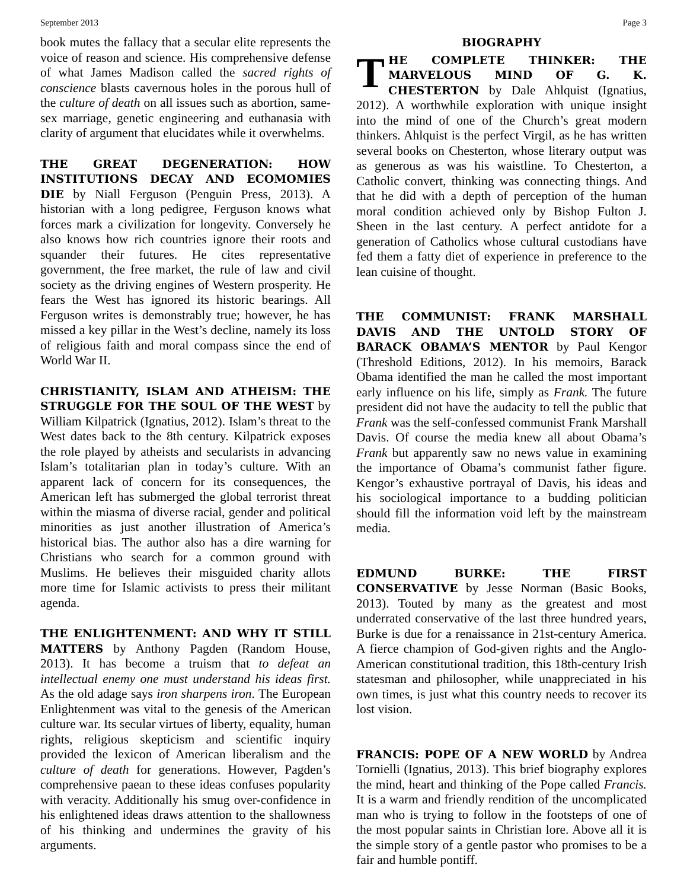September 2013 Page 3
book mutes the fallacy that a secular elite represents the voice of reason and science. His comprehensive defense of what James Madison called the sacred rights of conscience blasts cavernous holes in the porous hull of the culture of death on all issues such as abortion, same-sex marriage, genetic engineering and euthanasia with clarity of argument that elucidates while it overwhelms.
THE GREAT DEGENERATION: HOW INSTITUTIONS DECAY AND ECOMOMIES DIE by Niall Ferguson (Penguin Press, 2013). A historian with a long pedigree, Ferguson knows what forces mark a civilization for longevity. Conversely he also knows how rich countries ignore their roots and squander their futures. He cites representative government, the free market, the rule of law and civil society as the driving engines of Western prosperity. He fears the West has ignored its historic bearings. All Ferguson writes is demonstrably true; however, he has missed a key pillar in the West’s decline, namely its loss of religious faith and moral compass since the end of World War II.
CHRISTIANITY, ISLAM AND ATHEISM: THE STRUGGLE FOR THE SOUL OF THE WEST by William Kilpatrick (Ignatius, 2012). Islam’s threat to the West dates back to the 8th century. Kilpatrick exposes the role played by atheists and secularists in advancing Islam’s totalitarian plan in today’s culture. With an apparent lack of concern for its consequences, the American left has submerged the global terrorist threat within the miasma of diverse racial, gender and political minorities as just another illustration of America’s historical bias. The author also has a dire warning for Christians who search for a common ground with Muslims. He believes their misguided charity allots more time for Islamic activists to press their militant agenda.
THE ENLIGHTENMENT: AND WHY IT STILL MATTERS by Anthony Pagden (Random House, 2013). It has become a truism that to defeat an intellectual enemy one must understand his ideas first. As the old adage says iron sharpens iron. The European Enlightenment was vital to the genesis of the American culture war. Its secular virtues of liberty, equality, human rights, religious skepticism and scientific inquiry provided the lexicon of American liberalism and the culture of death for generations. However, Pagden’s comprehensive paean to these ideas confuses popularity with veracity. Additionally his smug over-confidence in his enlightened ideas draws attention to the shallowness of his thinking and undermines the gravity of his arguments.
BIOGRAPHY
THE COMPLETE THINKER: THE MARVELOUS MIND OF G. K. CHESTERTON by Dale Ahlquist (Ignatius, 2012). A worthwhile exploration with unique insight into the mind of one of the Church’s great modern thinkers. Ahlquist is the perfect Virgil, as he has written several books on Chesterton, whose literary output was as generous as was his waistline. To Chesterton, a Catholic convert, thinking was connecting things. And that he did with a depth of perception of the human moral condition achieved only by Bishop Fulton J. Sheen in the last century. A perfect antidote for a generation of Catholics whose cultural custodians have fed them a fatty diet of experience in preference to the lean cuisine of thought.
THE COMMUNIST: FRANK MARSHALL DAVIS AND THE UNTOLD STORY OF BARACK OBAMA’S MENTOR by Paul Kengor (Threshold Editions, 2012). In his memoirs, Barack Obama identified the man he called the most important early influence on his life, simply as Frank. The future president did not have the audacity to tell the public that Frank was the self-confessed communist Frank Marshall Davis. Of course the media knew all about Obama’s Frank but apparently saw no news value in examining the importance of Obama’s communist father figure. Kengor’s exhaustive portrayal of Davis, his ideas and his sociological importance to a budding politician should fill the information void left by the mainstream media.
EDMUND BURKE: THE FIRST CONSERVATIVE by Jesse Norman (Basic Books, 2013). Touted by many as the greatest and most underrated conservative of the last three hundred years, Burke is due for a renaissance in 21st-century America. A fierce champion of God-given rights and the Anglo-American constitutional tradition, this 18th-century Irish statesman and philosopher, while unappreciated in his own times, is just what this country needs to recover its lost vision.
FRANCIS: POPE OF A NEW WORLD by Andrea Tornielli (Ignatius, 2013). This brief biography explores the mind, heart and thinking of the Pope called Francis. It is a warm and friendly rendition of the uncomplicated man who is trying to follow in the footsteps of one of the most popular saints in Christian lore. Above all it is the simple story of a gentle pastor who promises to be a fair and humble pontiff.